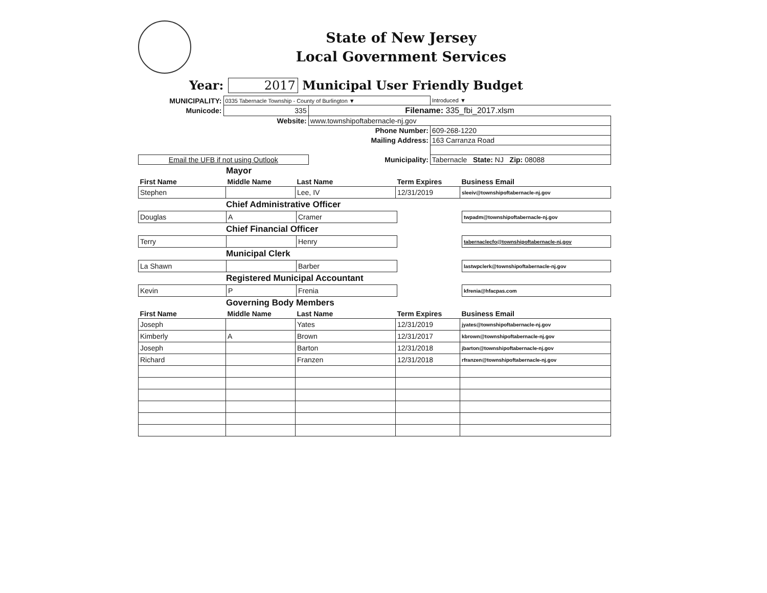State of New Jersey
Local Government Services
Year: 2017 Municipal User Friendly Budget
| MUNICIPALITY: | 0335 Tabernacle Township - County of Burlington ▼ | | | Introduced ▼ |
| Municode: | 335 | Filename: 335_fbi_2017.xlsm | | |
| | Website: | www.townshipoftabernacle-nj.gov | | |
| | Phone Number: | | 609-268-1220 | |
| | Mailing Address: | | 163 Carranza Road | |
| Email the UFB if not using Outlook | | Municipality: | Tabernacle State: NJ Zip: 08088 | |
Mayor
| First Name | Middle Name | Last Name | Term Expires | Business Email |
| --- | --- | --- | --- | --- |
| Stephen | | Lee, IV | 12/31/2019 | sleeiv@townshipoftabernacle-nj.gov |
Chief Administrative Officer
| Douglas | A | Cramer | | twpadm@townshipoftabernacle-nj.gov |
Chief Financial Officer
| Terry | | Henry | | tabernaclecfo@townshipoftabernacle-nj.gov |
Municipal Clerk
| La Shawn | | Barber | | lastwpclerk@townshipoftabernacle-nj.gov |
Registered Municipal Accountant
| Kevin | P | Frenia | | kfrenia@hfacpas.com |
Governing Body Members
| First Name | Middle Name | Last Name | Term Expires | Business Email |
| --- | --- | --- | --- | --- |
| Joseph | | Yates | 12/31/2019 | jyates@townshipoftabernacle-nj.gov |
| Kimberly | A | Brown | 12/31/2017 | kbrown@townshipoftabernacle-nj.gov |
| Joseph | | Barton | 12/31/2018 | jbarton@townshipoftabernacle-nj.gov |
| Richard | | Franzen | 12/31/2018 | rfranzen@townshipoftabernacle-nj.gov |